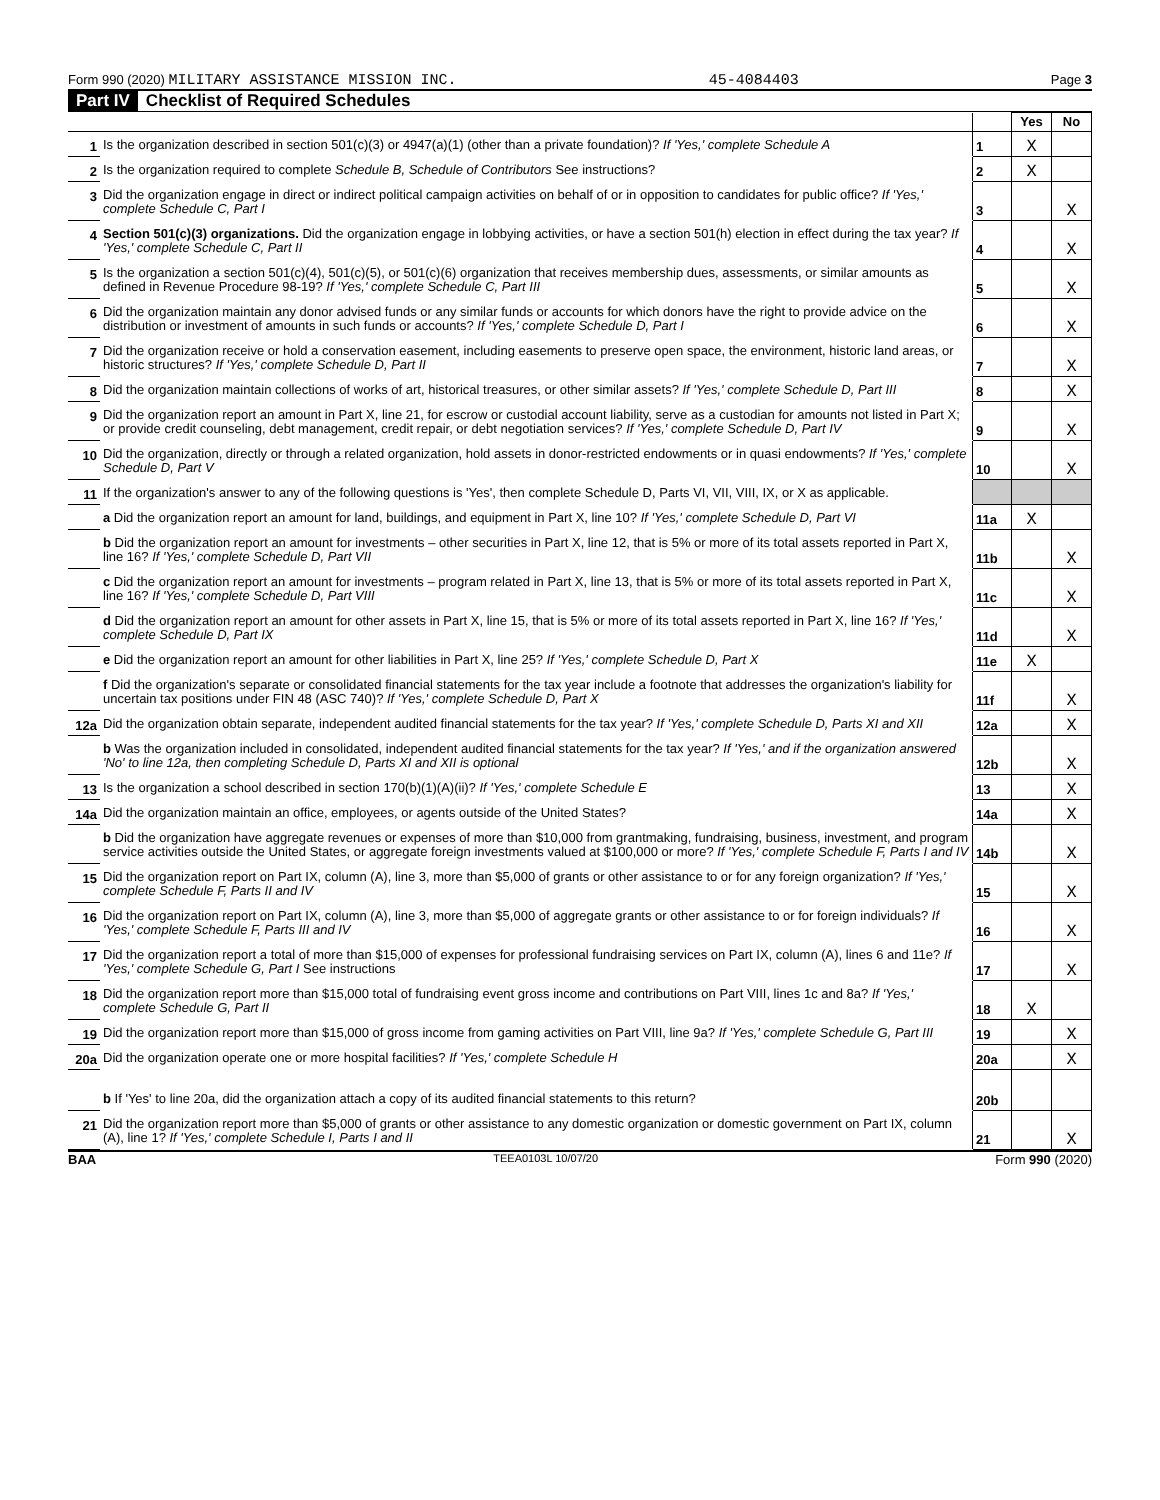Form 990 (2020) MILITARY ASSISTANCE MISSION INC. 45-4084403 Page 3
Part IV Checklist of Required Schedules
| | | | Yes | No |
| 1 | Is the organization described in section 501(c)(3) or 4947(a)(1) (other than a private foundation)? If 'Yes,' complete Schedule A | 1 | X | |
| 2 | Is the organization required to complete Schedule B, Schedule of Contributors See instructions? | 2 | X | |
| 3 | Did the organization engage in direct or indirect political campaign activities on behalf of or in opposition to candidates for public office? If 'Yes,' complete Schedule C, Part I | 3 | | X |
| 4 | Section 501(c)(3) organizations. Did the organization engage in lobbying activities, or have a section 501(h) election in effect during the tax year? If 'Yes,' complete Schedule C, Part II | 4 | | X |
| 5 | Is the organization a section 501(c)(4), 501(c)(5), or 501(c)(6) organization that receives membership dues, assessments, or similar amounts as defined in Revenue Procedure 98-19? If 'Yes,' complete Schedule C, Part III | 5 | | X |
| 6 | Did the organization maintain any donor advised funds or any similar funds or accounts for which donors have the right to provide advice on the distribution or investment of amounts in such funds or accounts? If 'Yes,' complete Schedule D, Part I | 6 | | X |
| 7 | Did the organization receive or hold a conservation easement, including easements to preserve open space, the environment, historic land areas, or historic structures? If 'Yes,' complete Schedule D, Part II | 7 | | X |
| 8 | Did the organization maintain collections of works of art, historical treasures, or other similar assets? If 'Yes,' complete Schedule D, Part III | 8 | | X |
| 9 | Did the organization report an amount in Part X, line 21, for escrow or custodial account liability, serve as a custodian for amounts not listed in Part X; or provide credit counseling, debt management, credit repair, or debt negotiation services? If 'Yes,' complete Schedule D, Part IV | 9 | | X |
| 10 | Did the organization, directly or through a related organization, hold assets in donor-restricted endowments or in quasi endowments? If 'Yes,' complete Schedule D, Part V | 10 | | X |
| 11 | If the organization's answer to any of the following questions is 'Yes', then complete Schedule D, Parts VI, VII, VIII, IX, or X as applicable. | | | |
| | a Did the organization report an amount for land, buildings, and equipment in Part X, line 10? If 'Yes,' complete Schedule D, Part VI | 11a | X | |
| | b Did the organization report an amount for investments – other securities in Part X, line 12, that is 5% or more of its total assets reported in Part X, line 16? If 'Yes,' complete Schedule D, Part VII | 11b | | X |
| | c Did the organization report an amount for investments – program related in Part X, line 13, that is 5% or more of its total assets reported in Part X, line 16? If 'Yes,' complete Schedule D, Part VIII | 11c | | X |
| | d Did the organization report an amount for other assets in Part X, line 15, that is 5% or more of its total assets reported in Part X, line 16? If 'Yes,' complete Schedule D, Part IX | 11d | | X |
| | e Did the organization report an amount for other liabilities in Part X, line 25? If 'Yes,' complete Schedule D, Part X | 11e | X | |
| | f Did the organization's separate or consolidated financial statements for the tax year include a footnote that addresses the organization's liability for uncertain tax positions under FIN 48 (ASC 740)? If 'Yes,' complete Schedule D, Part X | 11f | | X |
| 12a | Did the organization obtain separate, independent audited financial statements for the tax year? If 'Yes,' complete Schedule D, Parts XI and XII | 12a | | X |
| | b Was the organization included in consolidated, independent audited financial statements for the tax year? If 'Yes,' and if the organization answered 'No' to line 12a, then completing Schedule D, Parts XI and XII is optional | 12b | | X |
| 13 | Is the organization a school described in section 170(b)(1)(A)(ii)? If 'Yes,' complete Schedule E | 13 | | X |
| 14a | Did the organization maintain an office, employees, or agents outside of the United States? | 14a | | X |
| | b Did the organization have aggregate revenues or expenses of more than $10,000 from grantmaking, fundraising, business, investment, and program service activities outside the United States, or aggregate foreign investments valued at $100,000 or more? If 'Yes,' complete Schedule F, Parts I and IV | 14b | | X |
| 15 | Did the organization report on Part IX, column (A), line 3, more than $5,000 of grants or other assistance to or for any foreign organization? If 'Yes,' complete Schedule F, Parts II and IV | 15 | | X |
| 16 | Did the organization report on Part IX, column (A), line 3, more than $5,000 of aggregate grants or other assistance to or for foreign individuals? If 'Yes,' complete Schedule F, Parts III and IV | 16 | | X |
| 17 | Did the organization report a total of more than $15,000 of expenses for professional fundraising services on Part IX, column (A), lines 6 and 11e? If 'Yes,' complete Schedule G, Part I See instructions | 17 | | X |
| 18 | Did the organization report more than $15,000 total of fundraising event gross income and contributions on Part VIII, lines 1c and 8a? If 'Yes,' complete Schedule G, Part II | 18 | X | |
| 19 | Did the organization report more than $15,000 of gross income from gaming activities on Part VIII, line 9a? If 'Yes,' complete Schedule G, Part III | 19 | | X |
| 20a | Did the organization operate one or more hospital facilities? If 'Yes,' complete Schedule H | 20a | | X |
| | b If 'Yes' to line 20a, did the organization attach a copy of its audited financial statements to this return? | 20b | | |
| 21 | Did the organization report more than $5,000 of grants or other assistance to any domestic organization or domestic government on Part IX, column (A), line 1? If 'Yes,' complete Schedule I, Parts I and II | 21 | | X |
BAA TEEA0103L 10/07/20 Form 990 (2020)